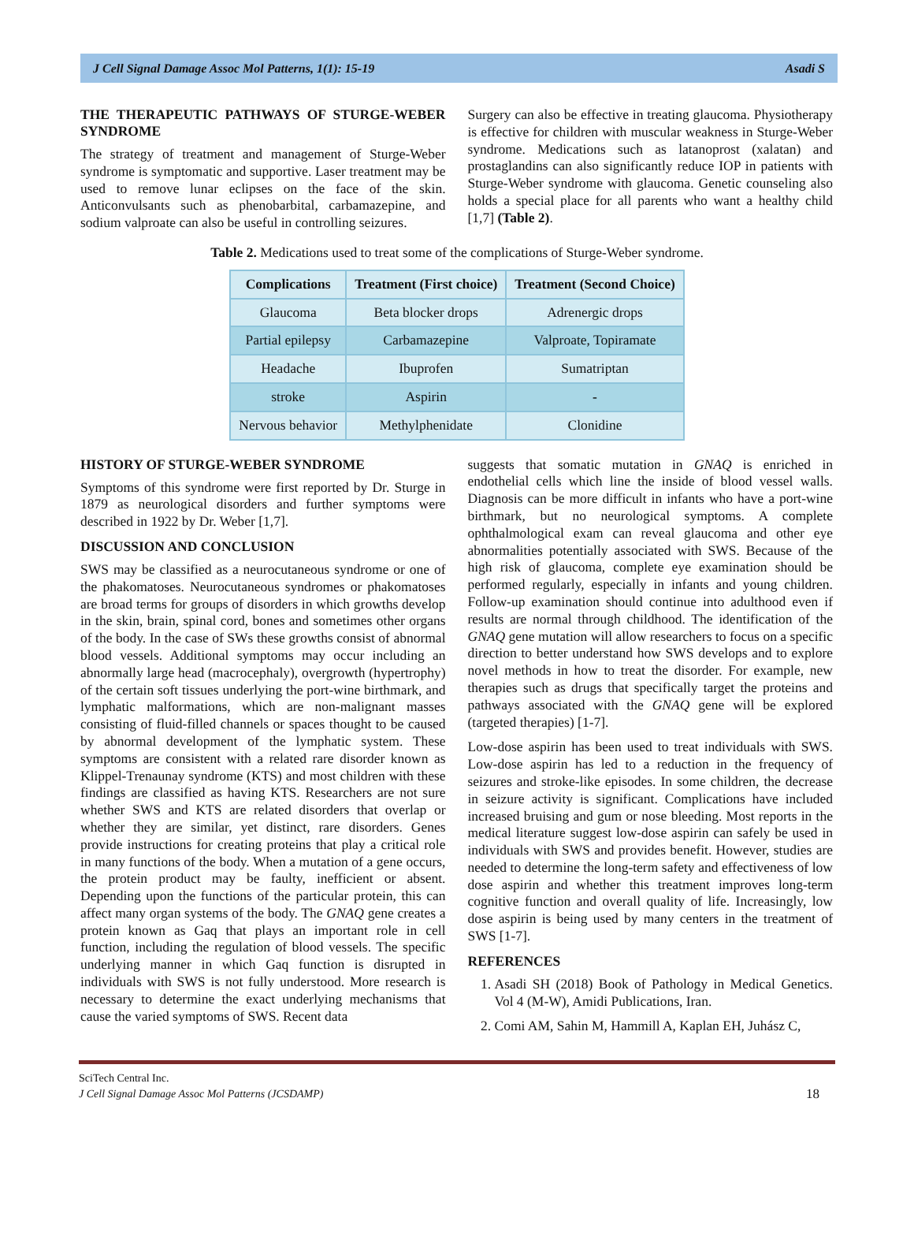J Cell Signal Damage Assoc Mol Patterns, 1(1): 15-19 Asadi S
THE THERAPEUTIC PATHWAYS OF STURGE-WEBER SYNDROME
The strategy of treatment and management of Sturge-Weber syndrome is symptomatic and supportive. Laser treatment may be used to remove lunar eclipses on the face of the skin. Anticonvulsants such as phenobarbital, carbamazepine, and sodium valproate can also be useful in controlling seizures.
Surgery can also be effective in treating glaucoma. Physiotherapy is effective for children with muscular weakness in Sturge-Weber syndrome. Medications such as latanoprost (xalatan) and prostaglandins can also significantly reduce IOP in patients with Sturge-Weber syndrome with glaucoma. Genetic counseling also holds a special place for all parents who want a healthy child [1,7] (Table 2).
Table 2. Medications used to treat some of the complications of Sturge-Weber syndrome.
| Complications | Treatment (First choice) | Treatment (Second Choice) |
| --- | --- | --- |
| Glaucoma | Beta blocker drops | Adrenergic drops |
| Partial epilepsy | Carbamazepine | Valproate, Topiramate |
| Headache | Ibuprofen | Sumatriptan |
| stroke | Aspirin | - |
| Nervous behavior | Methylphenidate | Clonidine |
HISTORY OF STURGE-WEBER SYNDROME
Symptoms of this syndrome were first reported by Dr. Sturge in 1879 as neurological disorders and further symptoms were described in 1922 by Dr. Weber [1,7].
DISCUSSION AND CONCLUSION
SWS may be classified as a neurocutaneous syndrome or one of the phakomatoses. Neurocutaneous syndromes or phakomatoses are broad terms for groups of disorders in which growths develop in the skin, brain, spinal cord, bones and sometimes other organs of the body. In the case of SWs these growths consist of abnormal blood vessels. Additional symptoms may occur including an abnormally large head (macrocephaly), overgrowth (hypertrophy) of the certain soft tissues underlying the port-wine birthmark, and lymphatic malformations, which are non-malignant masses consisting of fluid-filled channels or spaces thought to be caused by abnormal development of the lymphatic system. These symptoms are consistent with a related rare disorder known as Klippel-Trenaunay syndrome (KTS) and most children with these findings are classified as having KTS. Researchers are not sure whether SWS and KTS are related disorders that overlap or whether they are similar, yet distinct, rare disorders. Genes provide instructions for creating proteins that play a critical role in many functions of the body. When a mutation of a gene occurs, the protein product may be faulty, inefficient or absent. Depending upon the functions of the particular protein, this can affect many organ systems of the body. The GNAQ gene creates a protein known as Gaq that plays an important role in cell function, including the regulation of blood vessels. The specific underlying manner in which Gaq function is disrupted in individuals with SWS is not fully understood. More research is necessary to determine the exact underlying mechanisms that cause the varied symptoms of SWS. Recent data
suggests that somatic mutation in GNAQ is enriched in endothelial cells which line the inside of blood vessel walls. Diagnosis can be more difficult in infants who have a port-wine birthmark, but no neurological symptoms. A complete ophthalmological exam can reveal glaucoma and other eye abnormalities potentially associated with SWS. Because of the high risk of glaucoma, complete eye examination should be performed regularly, especially in infants and young children. Follow-up examination should continue into adulthood even if results are normal through childhood. The identification of the GNAQ gene mutation will allow researchers to focus on a specific direction to better understand how SWS develops and to explore novel methods in how to treat the disorder. For example, new therapies such as drugs that specifically target the proteins and pathways associated with the GNAQ gene will be explored (targeted therapies) [1-7].
Low-dose aspirin has been used to treat individuals with SWS. Low-dose aspirin has led to a reduction in the frequency of seizures and stroke-like episodes. In some children, the decrease in seizure activity is significant. Complications have included increased bruising and gum or nose bleeding. Most reports in the medical literature suggest low-dose aspirin can safely be used in individuals with SWS and provides benefit. However, studies are needed to determine the long-term safety and effectiveness of low dose aspirin and whether this treatment improves long-term cognitive function and overall quality of life. Increasingly, low dose aspirin is being used by many centers in the treatment of SWS [1-7].
REFERENCES
1. Asadi SH (2018) Book of Pathology in Medical Genetics. Vol 4 (M-W), Amidi Publications, Iran.
2. Comi AM, Sahin M, Hammill A, Kaplan EH, Juhász C,
SciTech Central Inc.
J Cell Signal Damage Assoc Mol Patterns (JCSDAMP)
18